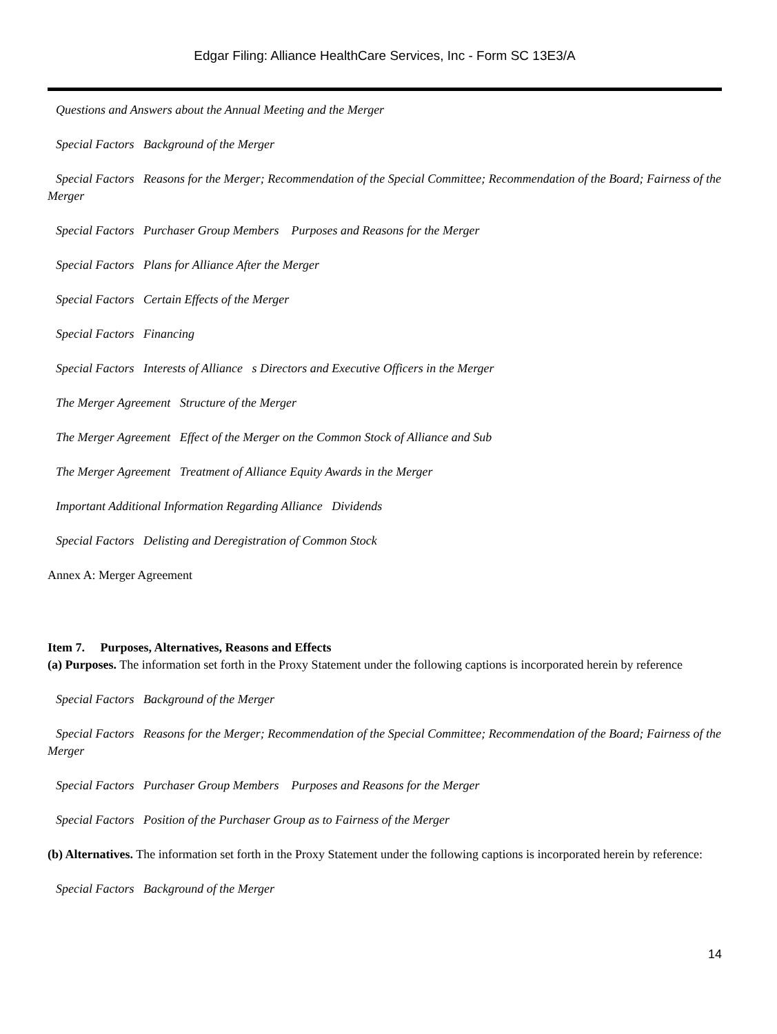Edgar Filing: Alliance HealthCare Services, Inc - Form SC 13E3/A
Questions and Answers about the Annual Meeting and the Merger
Special Factors Background of the Merger
Special Factors Reasons for the Merger; Recommendation of the Special Committee; Recommendation of the Board; Fairness of the Merger
Special Factors Purchaser Group Members Purposes and Reasons for the Merger
Special Factors Plans for Alliance After the Merger
Special Factors Certain Effects of the Merger
Special Factors Financing
Special Factors Interests of Alliance s Directors and Executive Officers in the Merger
The Merger Agreement Structure of the Merger
The Merger Agreement Effect of the Merger on the Common Stock of Alliance and Sub
The Merger Agreement Treatment of Alliance Equity Awards in the Merger
Important Additional Information Regarding Alliance Dividends
Special Factors Delisting and Deregistration of Common Stock
Annex A: Merger Agreement
Item 7. Purposes, Alternatives, Reasons and Effects
(a) Purposes. The information set forth in the Proxy Statement under the following captions is incorporated herein by reference
Special Factors Background of the Merger
Special Factors Reasons for the Merger; Recommendation of the Special Committee; Recommendation of the Board; Fairness of the Merger
Special Factors Purchaser Group Members Purposes and Reasons for the Merger
Special Factors Position of the Purchaser Group as to Fairness of the Merger
(b) Alternatives. The information set forth in the Proxy Statement under the following captions is incorporated herein by reference:
Special Factors Background of the Merger
14